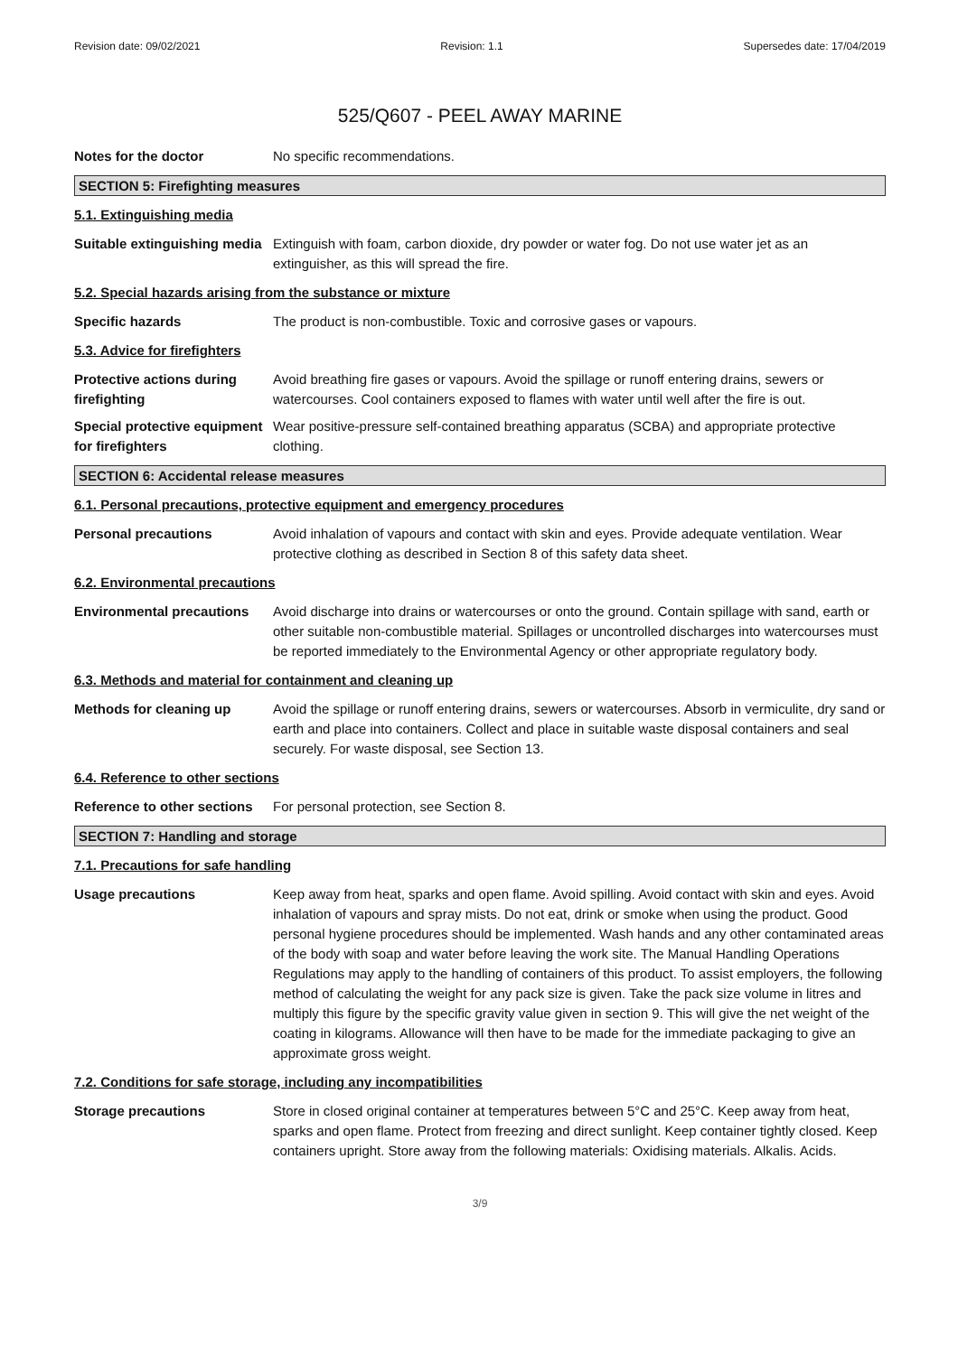Revision date: 09/02/2021 Revision: 1.1 Supersedes date: 17/04/2019
525/Q607 - PEEL AWAY MARINE
Notes for the doctor No specific recommendations.
SECTION 5: Firefighting measures
5.1. Extinguishing media
Suitable extinguishing media
Extinguish with foam, carbon dioxide, dry powder or water fog. Do not use water jet as an extinguisher, as this will spread the fire.
5.2. Special hazards arising from the substance or mixture
Specific hazards The product is non-combustible. Toxic and corrosive gases or vapours.
5.3. Advice for firefighters
Protective actions during firefighting
Avoid breathing fire gases or vapours. Avoid the spillage or runoff entering drains, sewers or watercourses. Cool containers exposed to flames with water until well after the fire is out.
Special protective equipment for firefighters
Wear positive-pressure self-contained breathing apparatus (SCBA) and appropriate protective clothing.
SECTION 6: Accidental release measures
6.1. Personal precautions, protective equipment and emergency procedures
Personal precautions Avoid inhalation of vapours and contact with skin and eyes. Provide adequate ventilation. Wear protective clothing as described in Section 8 of this safety data sheet.
6.2. Environmental precautions
Environmental precautions
Avoid discharge into drains or watercourses or onto the ground. Contain spillage with sand, earth or other suitable non-combustible material. Spillages or uncontrolled discharges into watercourses must be reported immediately to the Environmental Agency or other appropriate regulatory body.
6.3. Methods and material for containment and cleaning up
Methods for cleaning up Avoid the spillage or runoff entering drains, sewers or watercourses. Absorb in vermiculite, dry sand or earth and place into containers. Collect and place in suitable waste disposal containers and seal securely. For waste disposal, see Section 13.
6.4. Reference to other sections
Reference to other sections
For personal protection, see Section 8.
SECTION 7: Handling and storage
7.1. Precautions for safe handling
Usage precautions Keep away from heat, sparks and open flame. Avoid spilling. Avoid contact with skin and eyes. Avoid inhalation of vapours and spray mists. Do not eat, drink or smoke when using the product. Good personal hygiene procedures should be implemented. Wash hands and any other contaminated areas of the body with soap and water before leaving the work site. The Manual Handling Operations Regulations may apply to the handling of containers of this product. To assist employers, the following method of calculating the weight for any pack size is given. Take the pack size volume in litres and multiply this figure by the specific gravity value given in section 9. This will give the net weight of the coating in kilograms. Allowance will then have to be made for the immediate packaging to give an approximate gross weight.
7.2. Conditions for safe storage, including any incompatibilities
Storage precautions Store in closed original container at temperatures between 5°C and 25°C. Keep away from heat, sparks and open flame. Protect from freezing and direct sunlight. Keep container tightly closed. Keep containers upright. Store away from the following materials: Oxidising materials. Alkalis. Acids.
3/9